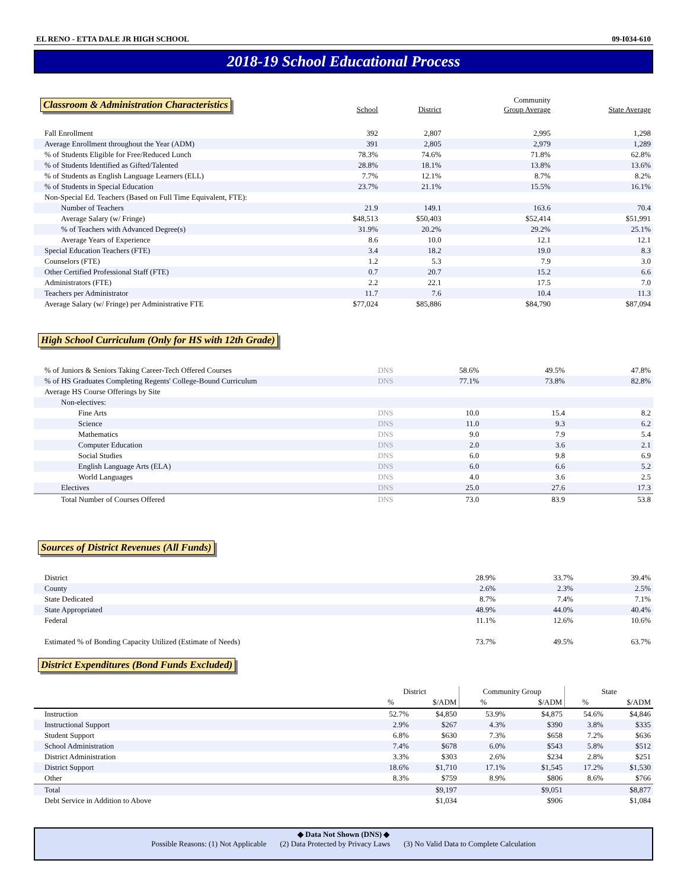EL RENO - ETTA DALE JR HIGH SCHOOL 09-I034-610
2018-19 School Educational Process
| Classroom & Administration Characteristics | School | District | Community Group Average | State Average |
| Fall Enrollment | 392 | 2,807 | 2,995 | 1,298 |
| Average Enrollment throughout the Year (ADM) | 391 | 2,805 | 2,979 | 1,289 |
| % of Students Eligible for Free/Reduced Lunch | 78.3% | 74.6% | 71.8% | 62.8% |
| % of Students Identified as Gifted/Talented | 28.8% | 18.1% | 13.8% | 13.6% |
| % of Students as English Language Learners (ELL) | 7.7% | 12.1% | 8.7% | 8.2% |
| % of Students in Special Education | 23.7% | 21.1% | 15.5% | 16.1% |
| Non-Special Ed. Teachers (Based on Full Time Equivalent, FTE): | | | | |
| Number of Teachers | 21.9 | 149.1 | 163.6 | 70.4 |
| Average Salary (w/ Fringe) | $48,513 | $50,403 | $52,414 | $51,991 |
| % of Teachers with Advanced Degree(s) | 31.9% | 20.2% | 29.2% | 25.1% |
| Average Years of Experience | 8.6 | 10.0 | 12.1 | 12.1 |
| Special Education Teachers (FTE) | 3.4 | 18.2 | 19.0 | 8.3 |
| Counselors (FTE) | 1.2 | 5.3 | 7.9 | 3.0 |
| Other Certified Professional Staff (FTE) | 0.7 | 20.7 | 15.2 | 6.6 |
| Administrators (FTE) | 2.2 | 22.1 | 17.5 | 7.0 |
| Teachers per Administrator | 11.7 | 7.6 | 10.4 | 11.3 |
| Average Salary (w/ Fringe) per Administrative FTE | $77,024 | $85,886 | $84,790 | $87,094 |
High School Curriculum (Only for HS with 12th Grade)
| % of Juniors & Seniors Taking Career-Tech Offered Courses | DNS | 58.6% | 49.5% | 47.8% |
| % of HS Graduates Completing Regents' College-Bound Curriculum | DNS | 77.1% | 73.8% | 82.8% |
| Average HS Course Offerings by Site | | | | |
| Non-electives: | | | | |
| Fine Arts | DNS | 10.0 | 15.4 | 8.2 |
| Science | DNS | 11.0 | 9.3 | 6.2 |
| Mathematics | DNS | 9.0 | 7.9 | 5.4 |
| Computer Education | DNS | 2.0 | 3.6 | 2.1 |
| Social Studies | DNS | 6.0 | 9.8 | 6.9 |
| English Language Arts (ELA) | DNS | 6.0 | 6.6 | 5.2 |
| World Languages | DNS | 4.0 | 3.6 | 2.5 |
| Electives | DNS | 25.0 | 27.6 | 17.3 |
| Total Number of Courses Offered | DNS | 73.0 | 83.9 | 53.8 |
Sources of District Revenues (All Funds)
| District | 28.9% | 33.7% | 39.4% |
| County | 2.6% | 2.3% | 2.5% |
| State Dedicated | 8.7% | 7.4% | 7.1% |
| State Appropriated | 48.9% | 44.0% | 40.4% |
| Federal | 11.1% | 12.6% | 10.6% |
| Estimated % of Bonding Capacity Utilized (Estimate of Needs) | 73.7% | 49.5% | 63.7% |
District Expenditures (Bond Funds Excluded)
| | District | | Community Group | | State | |
| | % | $/ADM | % | $/ADM | % | $/ADM |
| Instruction | 52.7% | $4,850 | 53.9% | $4,875 | 54.6% | $4,846 |
| Instructional Support | 2.9% | $267 | 4.3% | $390 | 3.8% | $335 |
| Student Support | 6.8% | $630 | 7.3% | $658 | 7.2% | $636 |
| School Administration | 7.4% | $678 | 6.0% | $543 | 5.8% | $512 |
| District Administration | 3.3% | $303 | 2.6% | $234 | 2.8% | $251 |
| District Support | 18.6% | $1,710 | 17.1% | $1,545 | 17.2% | $1,530 |
| Other | 8.3% | $759 | 8.9% | $806 | 8.6% | $766 |
| Total | | $9,197 | | $9,051 | | $8,877 |
| Debt Service in Addition to Above | | $1,034 | | $906 | | $1,084 |
◆ Data Not Shown (DNS) ◆
Possible Reasons: (1) Not Applicable (2) Data Protected by Privacy Laws (3) No Valid Data to Complete Calculation